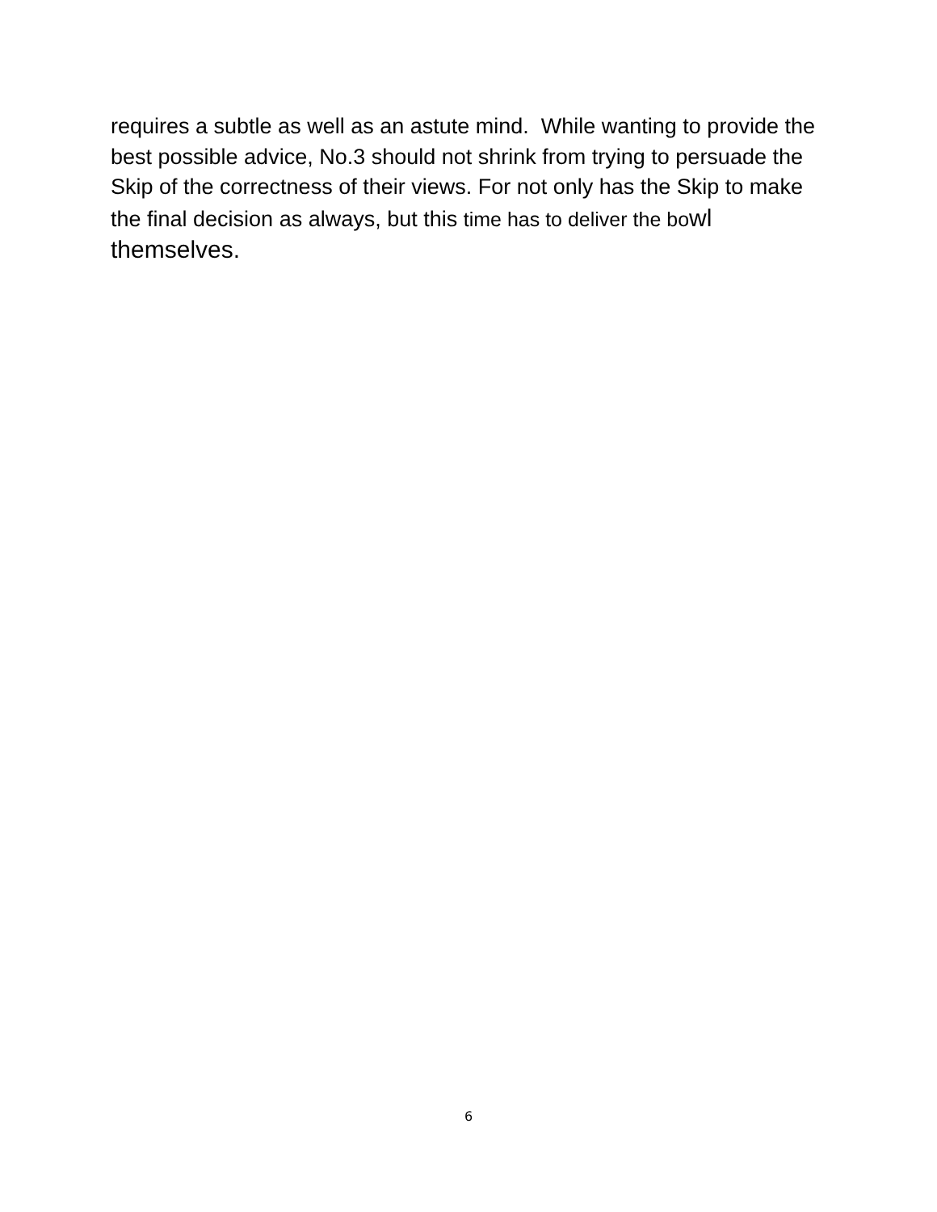requires a subtle as well as an astute mind. While wanting to provide the best possible advice, No.3 should not shrink from trying to persuade the Skip of the correctness of their views. For not only has the Skip to make the final decision as always, but this time has to deliver the bo wl themselves.
6